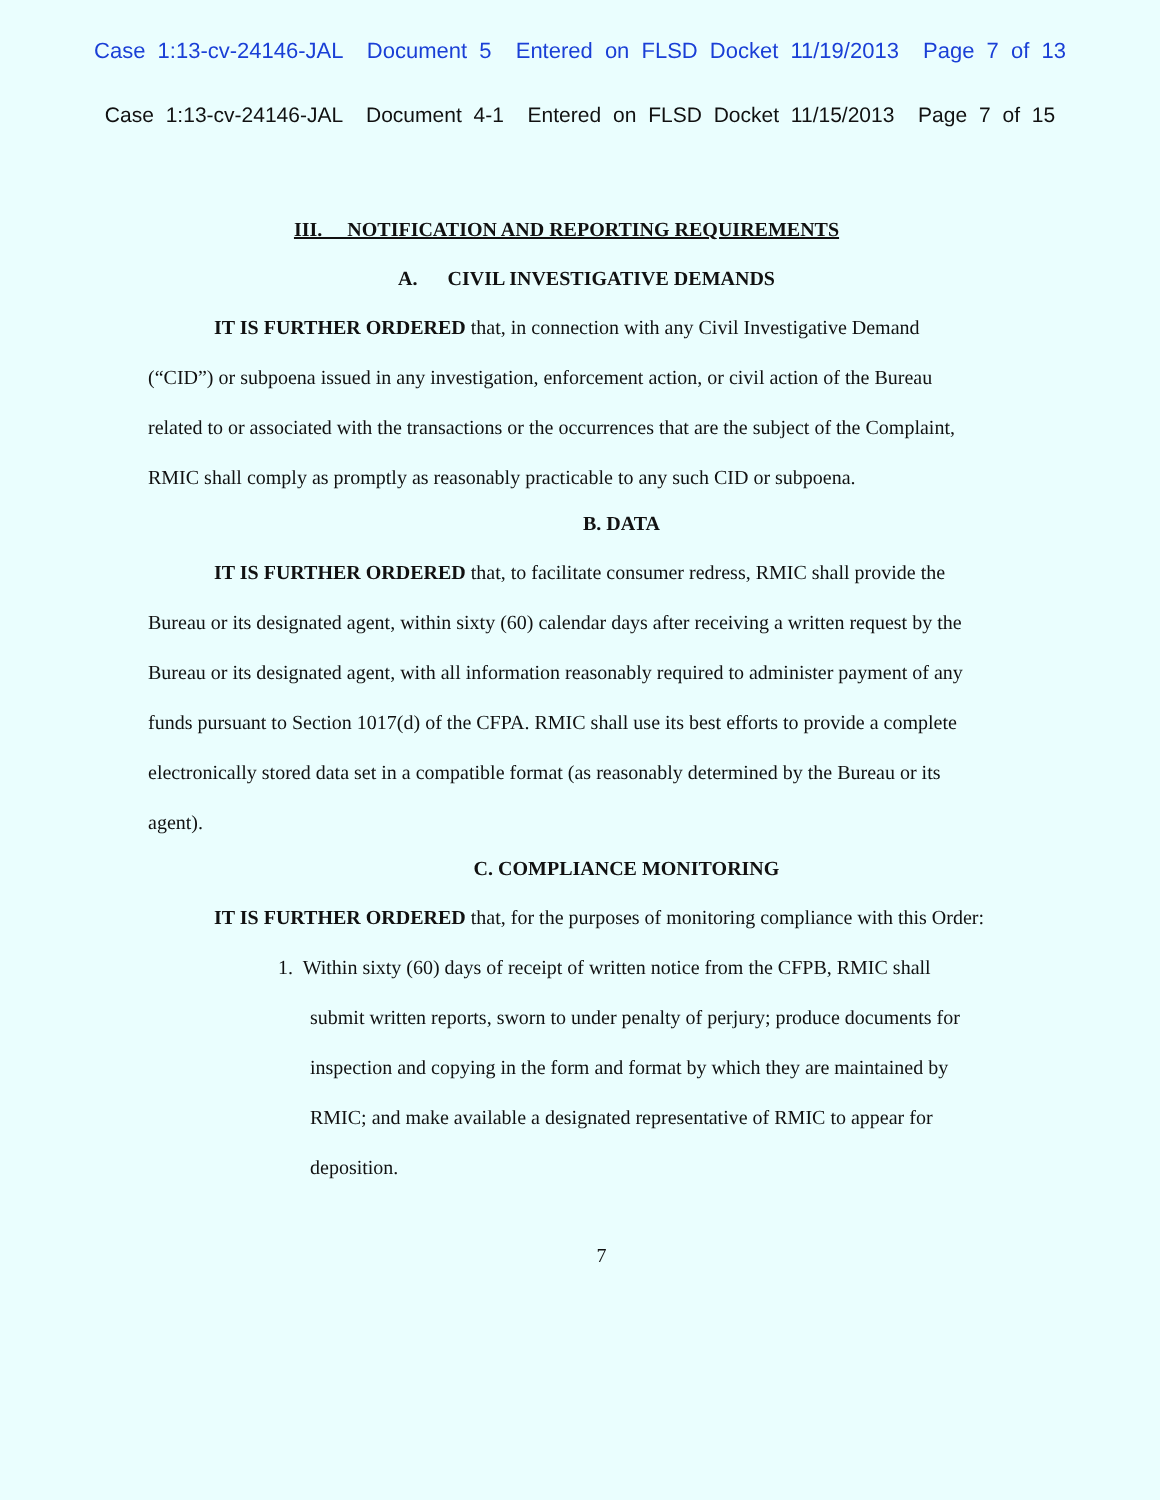Case 1:13-cv-24146-JAL Document 5 Entered on FLSD Docket 11/19/2013 Page 7 of 13
Case 1:13-cv-24146-JAL Document 4-1 Entered on FLSD Docket 11/15/2013 Page 7 of 15
III. NOTIFICATION AND REPORTING REQUIREMENTS
A. CIVIL INVESTIGATIVE DEMANDS
IT IS FURTHER ORDERED that, in connection with any Civil Investigative Demand (“CID”) or subpoena issued in any investigation, enforcement action, or civil action of the Bureau related to or associated with the transactions or the occurrences that are the subject of the Complaint, RMIC shall comply as promptly as reasonably practicable to any such CID or subpoena.
B. DATA
IT IS FURTHER ORDERED that, to facilitate consumer redress, RMIC shall provide the Bureau or its designated agent, within sixty (60) calendar days after receiving a written request by the Bureau or its designated agent, with all information reasonably required to administer payment of any funds pursuant to Section 1017(d) of the CFPA. RMIC shall use its best efforts to provide a complete electronically stored data set in a compatible format (as reasonably determined by the Bureau or its agent).
C. COMPLIANCE MONITORING
IT IS FURTHER ORDERED that, for the purposes of monitoring compliance with this Order:
1. Within sixty (60) days of receipt of written notice from the CFPB, RMIC shall submit written reports, sworn to under penalty of perjury; produce documents for inspection and copying in the form and format by which they are maintained by RMIC; and make available a designated representative of RMIC to appear for deposition.
7